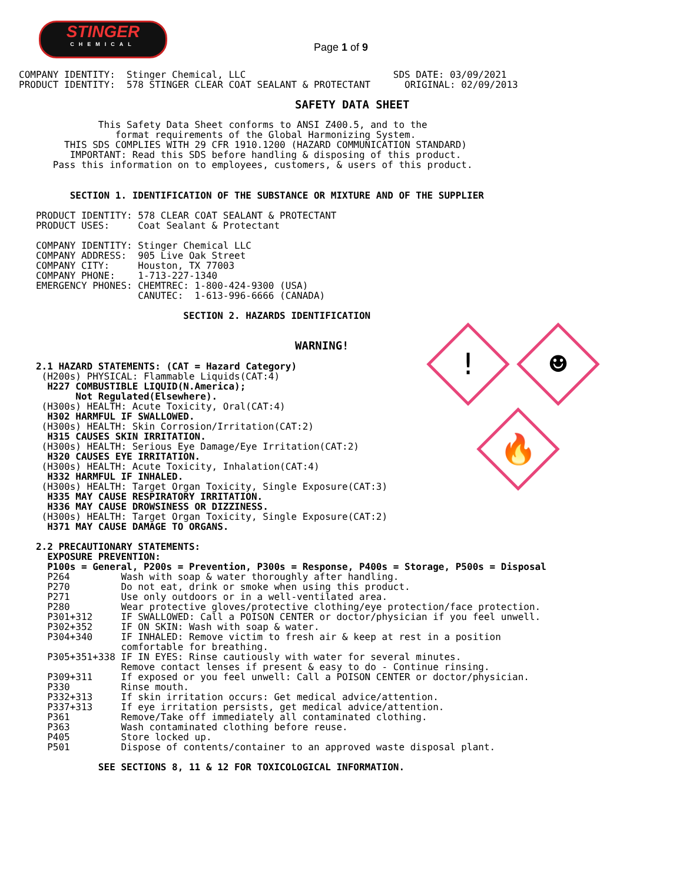STINGER
CHEMICAL
Page 1 of 9
! ☻
🔥
COMPANY IDENTITY:  Stinger Chemical, LLC                          SDS DATE: 03/09/2021
PRODUCT IDENTITY:  578 STINGER CLEAR COAT SEALANT & PROTECTANT      ORIGINAL: 02/09/2013
                                         SAFETY DATA SHEET
              This Safety Data Sheet conforms to ANSI Z400.5, and to the
                 format requirements of the Global Harmonizing System.
        THIS SDS COMPLIES WITH 29 CFR 1910.1200 (HAZARD COMMUNICATION STANDARD)
         IMPORTANT: Read this SDS before handling & disposing of this product.
      Pass this information on to employees, customers, & users of this product.
         SECTION 1. IDENTIFICATION OF THE SUBSTANCE OR MIXTURE AND OF THE SUPPLIER

   PRODUCT IDENTITY: 578 CLEAR COAT SEALANT & PROTECTANT
   PRODUCT USES:     Coat Sealant & Protectant

   COMPANY IDENTITY: Stinger Chemical LLC
   COMPANY ADDRESS:  905 Live Oak Street
   COMPANY CITY:     Houston, TX 77003
   COMPANY PHONE:    1-713-227-1340
   EMERGENCY PHONES: CHEMTREC: 1-800-424-9300 (USA)
                     CANUTEC:  1-613-996-6666 (CANADA)

                             SECTION 2. HAZARDS IDENTIFICATION
                                         WARNING!
   2.1 HAZARD STATEMENTS: (CAT = Hazard Category)
    (H200s) PHYSICAL: Flammable Liquids(CAT:4)
     H227 COMBUSTIBLE LIQUID(N.America);
          Not Regulated(Elsewhere).
    (H300s) HEALTH: Acute Toxicity, Oral(CAT:4)
     H302 HARMFUL IF SWALLOWED.
    (H300s) HEALTH: Skin Corrosion/Irritation(CAT:2)
     H315 CAUSES SKIN IRRITATION.
    (H300s) HEALTH: Serious Eye Damage/Eye Irritation(CAT:2)
     H320 CAUSES EYE IRRITATION.
    (H300s) HEALTH: Acute Toxicity, Inhalation(CAT:4)
     H332 HARMFUL IF INHALED.
    (H300s) HEALTH: Target Organ Toxicity, Single Exposure(CAT:3)
     H335 MAY CAUSE RESPIRATORY IRRITATION.
     H336 MAY CAUSE DROWSINESS OR DIZZINESS.
    (H300s) HEALTH: Target Organ Toxicity, Single Exposure(CAT:2)
     H371 MAY CAUSE DAMAGE TO ORGANS.

   2.2 PRECAUTIONARY STATEMENTS:
     EXPOSURE PREVENTION:
     P100s = General, P200s = Prevention, P300s = Response, P400s = Storage, P500s = Disposal
     P264         Wash with soap & water thoroughly after handling.
     P270         Do not eat, drink or smoke when using this product.
     P271         Use only outdoors or in a well-ventilated area.
     P280         Wear protective gloves/protective clothing/eye protection/face protection.
     P301+312     IF SWALLOWED: Call a POISON CENTER or doctor/physician if you feel unwell.
     P302+352     IF ON SKIN: Wash with soap & water.
     P304+340     IF INHALED: Remove victim to fresh air & keep at rest in a position
                  comfortable for breathing.
     P305+351+338 IF IN EYES: Rinse cautiously with water for several minutes.
                  Remove contact lenses if present & easy to do - Continue rinsing.
     P309+311     If exposed or you feel unwell: Call a POISON CENTER or doctor/physician.
     P330         Rinse mouth.
     P332+313     If skin irritation occurs: Get medical advice/attention.
     P337+313     If eye irritation persists, get medical advice/attention.
     P361         Remove/Take off immediately all contaminated clothing.
     P363         Wash contaminated clothing before reuse.
     P405         Store locked up.
     P501         Dispose of contents/container to an approved waste disposal plant.

              SEE SECTIONS 8, 11 & 12 FOR TOXICOLOGICAL INFORMATION.